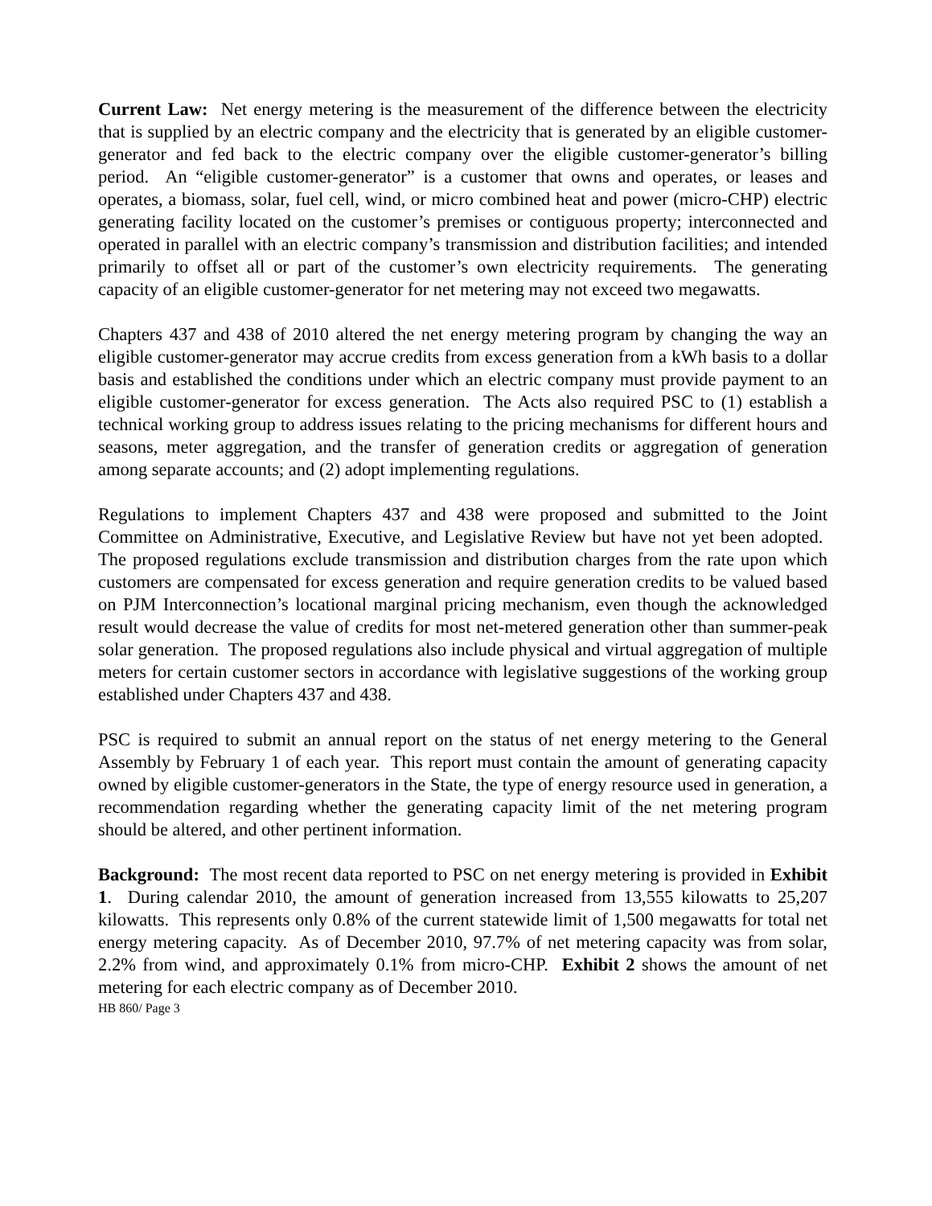Current Law: Net energy metering is the measurement of the difference between the electricity that is supplied by an electric company and the electricity that is generated by an eligible customer-generator and fed back to the electric company over the eligible customer-generator’s billing period. An “eligible customer-generator” is a customer that owns and operates, or leases and operates, a biomass, solar, fuel cell, wind, or micro combined heat and power (micro-CHP) electric generating facility located on the customer’s premises or contiguous property; interconnected and operated in parallel with an electric company’s transmission and distribution facilities; and intended primarily to offset all or part of the customer’s own electricity requirements. The generating capacity of an eligible customer-generator for net metering may not exceed two megawatts.
Chapters 437 and 438 of 2010 altered the net energy metering program by changing the way an eligible customer-generator may accrue credits from excess generation from a kWh basis to a dollar basis and established the conditions under which an electric company must provide payment to an eligible customer-generator for excess generation. The Acts also required PSC to (1) establish a technical working group to address issues relating to the pricing mechanisms for different hours and seasons, meter aggregation, and the transfer of generation credits or aggregation of generation among separate accounts; and (2) adopt implementing regulations.
Regulations to implement Chapters 437 and 438 were proposed and submitted to the Joint Committee on Administrative, Executive, and Legislative Review but have not yet been adopted. The proposed regulations exclude transmission and distribution charges from the rate upon which customers are compensated for excess generation and require generation credits to be valued based on PJM Interconnection’s locational marginal pricing mechanism, even though the acknowledged result would decrease the value of credits for most net-metered generation other than summer-peak solar generation. The proposed regulations also include physical and virtual aggregation of multiple meters for certain customer sectors in accordance with legislative suggestions of the working group established under Chapters 437 and 438.
PSC is required to submit an annual report on the status of net energy metering to the General Assembly by February 1 of each year. This report must contain the amount of generating capacity owned by eligible customer-generators in the State, the type of energy resource used in generation, a recommendation regarding whether the generating capacity limit of the net metering program should be altered, and other pertinent information.
Background: The most recent data reported to PSC on net energy metering is provided in Exhibit 1. During calendar 2010, the amount of generation increased from 13,555 kilowatts to 25,207 kilowatts. This represents only 0.8% of the current statewide limit of 1,500 megawatts for total net energy metering capacity. As of December 2010, 97.7% of net metering capacity was from solar, 2.2% from wind, and approximately 0.1% from micro-CHP. Exhibit 2 shows the amount of net metering for each electric company as of December 2010.
HB 860/ Page 3